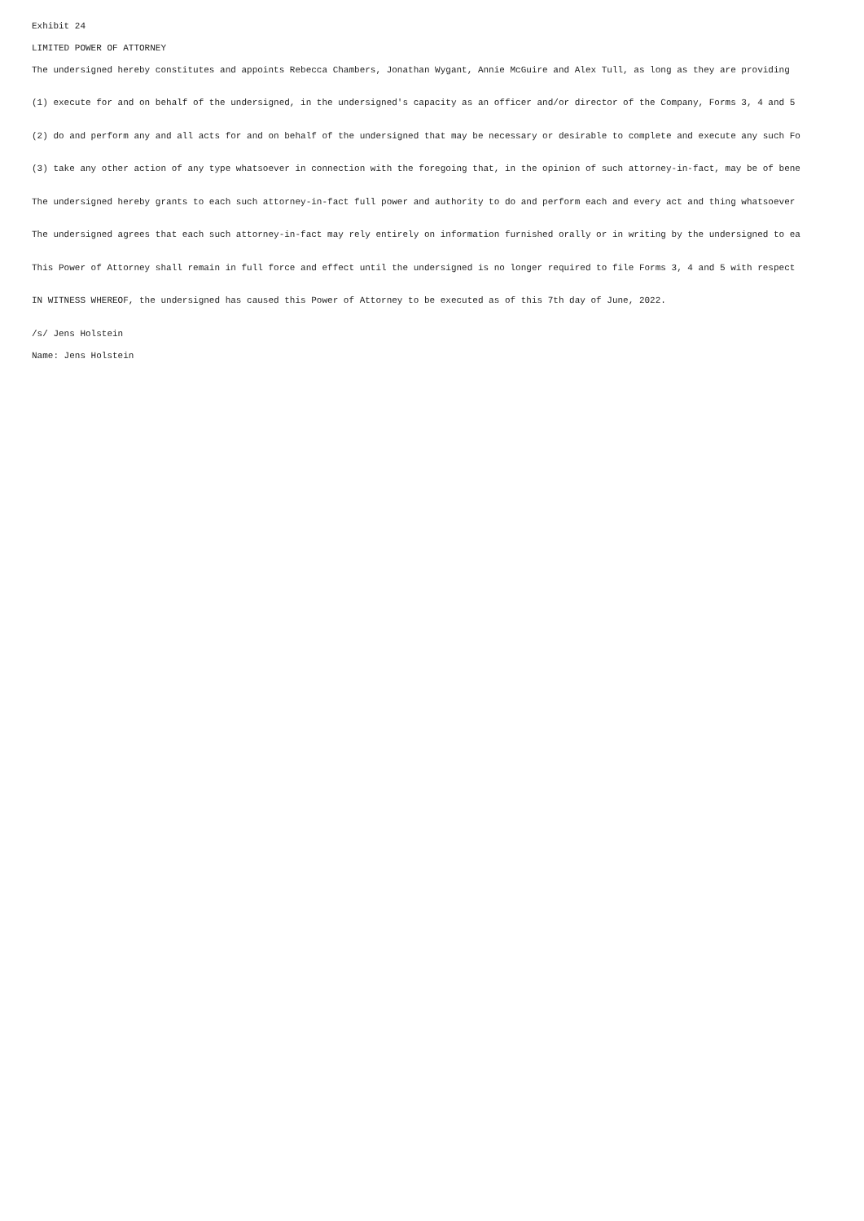Exhibit 24
LIMITED POWER OF ATTORNEY
The undersigned hereby constitutes and appoints Rebecca Chambers, Jonathan Wygant, Annie McGuire and Alex Tull, as long as they are providing
(1) execute for and on behalf of the undersigned, in the undersigned's capacity as an officer and/or director of the Company, Forms 3, 4 and 5
(2) do and perform any and all acts for and on behalf of the undersigned that may be necessary or desirable to complete and execute any such Fo
(3) take any other action of any type whatsoever in connection with the foregoing that, in the opinion of such attorney-in-fact, may be of bene
The undersigned hereby grants to each such attorney-in-fact full power and authority to do and perform each and every act and thing whatsoever
The undersigned agrees that each such attorney-in-fact may rely entirely on information furnished orally or in writing by the undersigned to ea
This Power of Attorney shall remain in full force and effect until the undersigned is no longer required to file Forms 3, 4 and 5 with respect
IN WITNESS WHEREOF, the undersigned has caused this Power of Attorney to be executed as of this 7th day of June, 2022.
/s/ Jens Holstein
Name: Jens Holstein